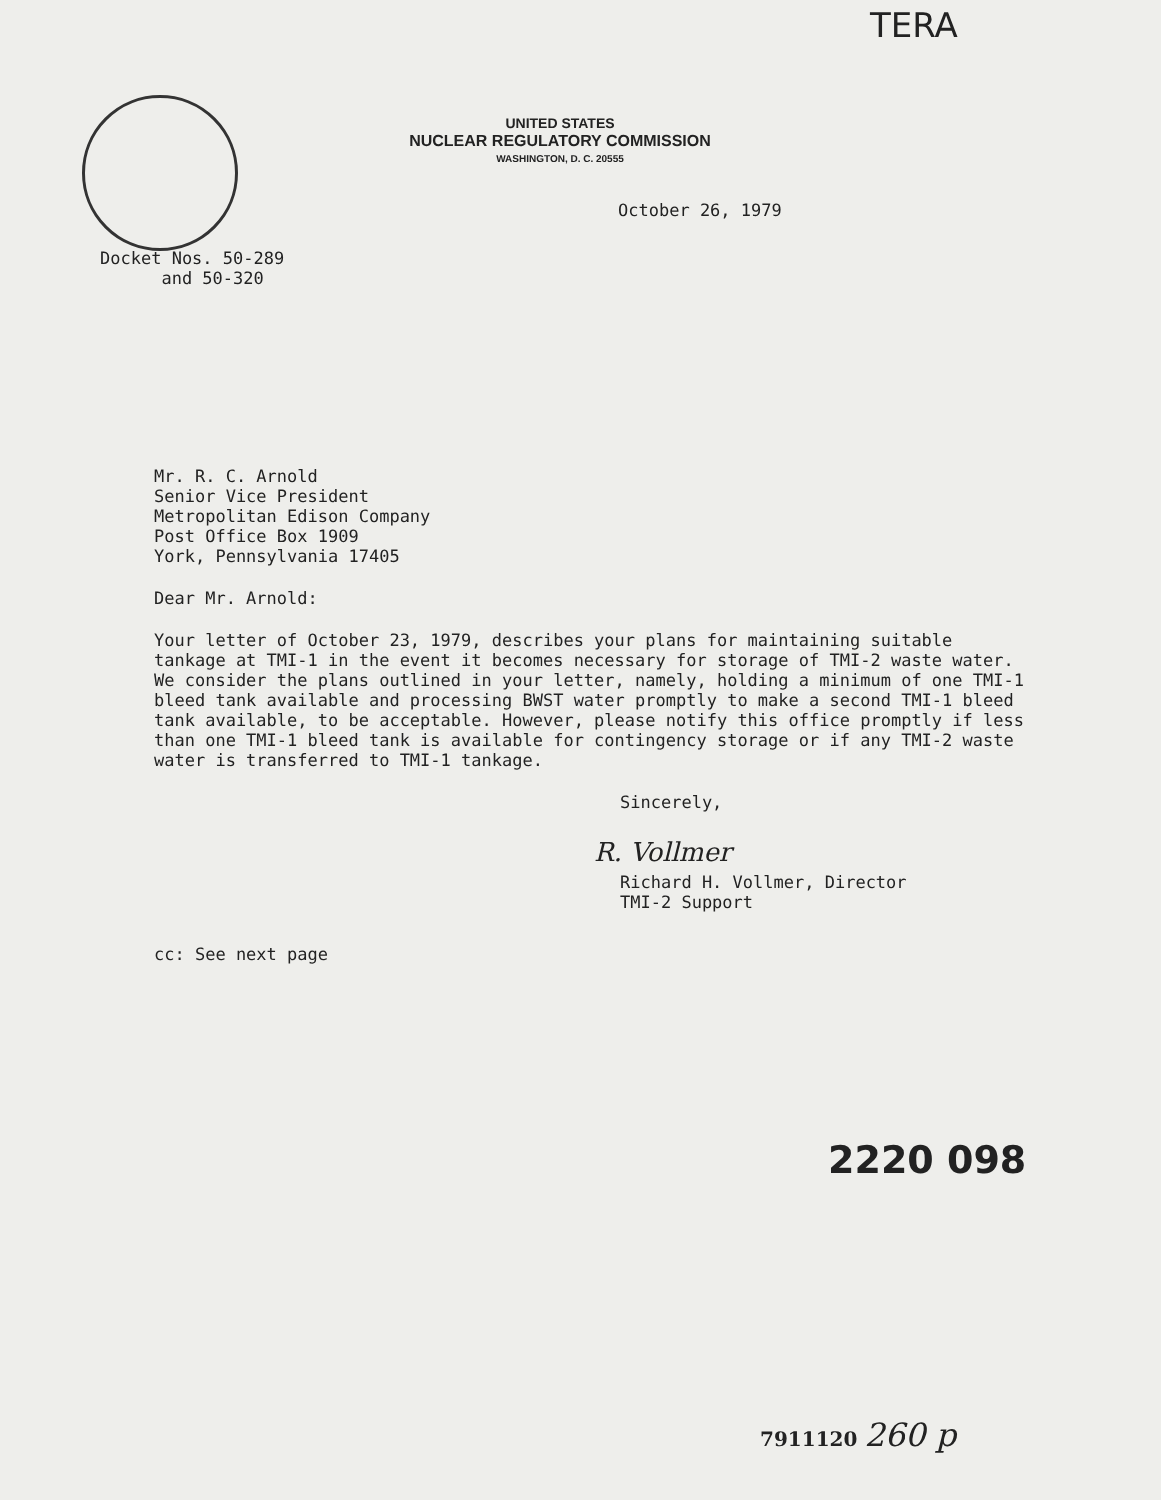TERA
UNITED STATES
NUCLEAR REGULATORY COMMISSION
WASHINGTON, D. C. 20555
October 26, 1979
Docket Nos. 50-289
and 50-320
Mr. R. C. Arnold
Senior Vice President
Metropolitan Edison Company
Post Office Box 1909
York, Pennsylvania 17405
Dear Mr. Arnold:
Your letter of October 23, 1979, describes your plans for maintaining suitable tankage at TMI-1 in the event it becomes necessary for storage of TMI-2 waste water. We consider the plans outlined in your letter, namely, holding a minimum of one TMI-1 bleed tank available and processing BWST water promptly to make a second TMI-1 bleed tank available, to be acceptable. However, please notify this office promptly if less than one TMI-1 bleed tank is available for contingency storage or if any TMI-2 waste water is transferred to TMI-1 tankage.
Sincerely,
R. Vollmer
Richard H. Vollmer, Director
TMI-2 Support
cc: See next page
2220 098
7911120 260 p